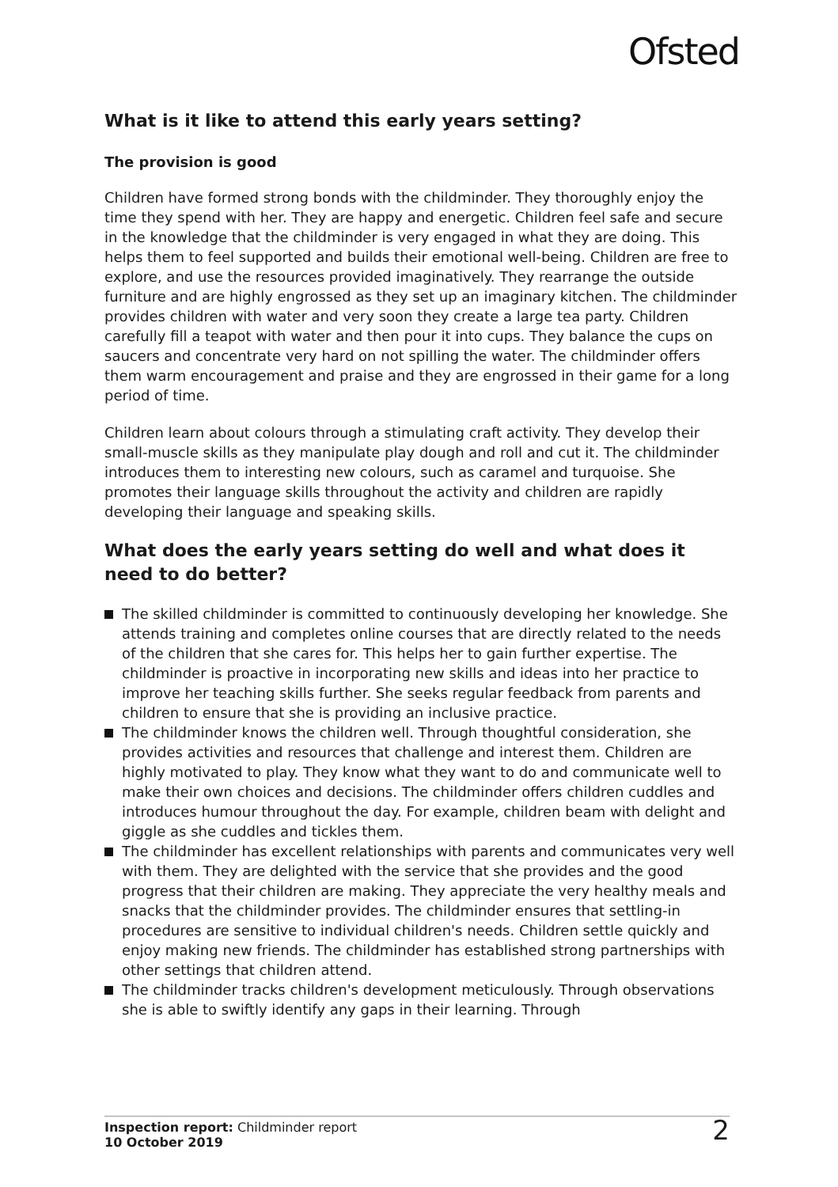Ofsted
What is it like to attend this early years setting?
The provision is good
Children have formed strong bonds with the childminder. They thoroughly enjoy the time they spend with her. They are happy and energetic. Children feel safe and secure in the knowledge that the childminder is very engaged in what they are doing. This helps them to feel supported and builds their emotional well-being. Children are free to explore, and use the resources provided imaginatively. They rearrange the outside furniture and are highly engrossed as they set up an imaginary kitchen. The childminder provides children with water and very soon they create a large tea party. Children carefully fill a teapot with water and then pour it into cups. They balance the cups on saucers and concentrate very hard on not spilling the water. The childminder offers them warm encouragement and praise and they are engrossed in their game for a long period of time.
Children learn about colours through a stimulating craft activity. They develop their small-muscle skills as they manipulate play dough and roll and cut it. The childminder introduces them to interesting new colours, such as caramel and turquoise. She promotes their language skills throughout the activity and children are rapidly developing their language and speaking skills.
What does the early years setting do well and what does it need to do better?
The skilled childminder is committed to continuously developing her knowledge. She attends training and completes online courses that are directly related to the needs of the children that she cares for. This helps her to gain further expertise. The childminder is proactive in incorporating new skills and ideas into her practice to improve her teaching skills further. She seeks regular feedback from parents and children to ensure that she is providing an inclusive practice.
The childminder knows the children well. Through thoughtful consideration, she provides activities and resources that challenge and interest them. Children are highly motivated to play. They know what they want to do and communicate well to make their own choices and decisions. The childminder offers children cuddles and introduces humour throughout the day. For example, children beam with delight and giggle as she cuddles and tickles them.
The childminder has excellent relationships with parents and communicates very well with them. They are delighted with the service that she provides and the good progress that their children are making. They appreciate the very healthy meals and snacks that the childminder provides. The childminder ensures that settling-in procedures are sensitive to individual children's needs. Children settle quickly and enjoy making new friends. The childminder has established strong partnerships with other settings that children attend.
The childminder tracks children's development meticulously. Through observations she is able to swiftly identify any gaps in their learning. Through
Inspection report: Childminder report
10 October 2019
2